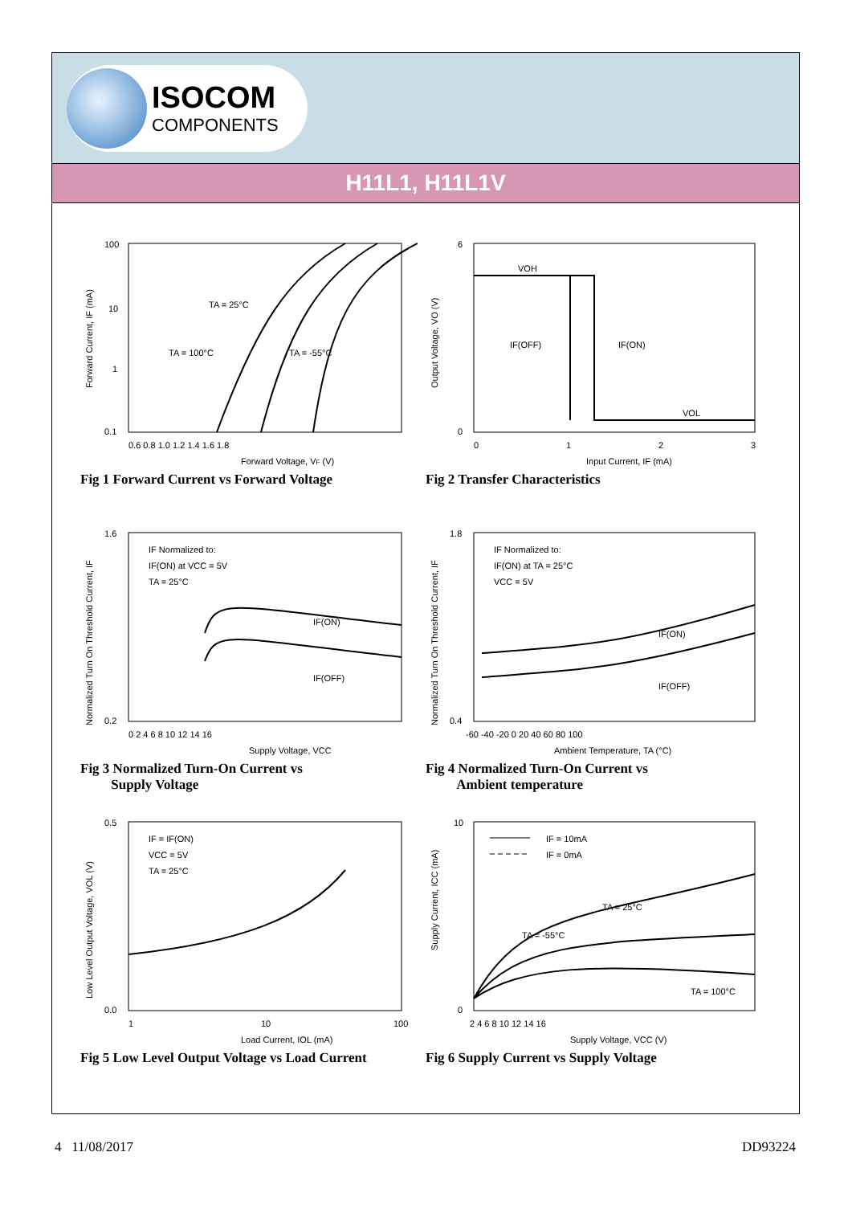ISOCOM
COMPONENTS
H11L1, H11L1V
100
10
1
0.1
0.6 0.8 1.0 1.2 1.4 1.6 1.8
Forward Voltage, VF (V)
TA = 25°C
TA = 100°C
TA = -55°C
Forward Current, IF (mA)
Fig 1 Forward Current vs Forward Voltage
6
0
0
1
2
3
VOH
VOL
IF(OFF)
IF(ON)
Input Current, IF (mA)
Output Voltage, VO (V)
Fig 2 Transfer Characteristics
1.6
0.2
0 2 4 6 8 10 12 14 16
IF Normalized to:
IF(ON) at VCC = 5V
TA = 25°C
IF(ON)
IF(OFF)
Supply Voltage, VCC
Normalized Turn On Threshold Current, IF
Fig 3 Normalized Turn-On Current vs
Supply Voltage
1.8
0.4
-60 -40 -20 0 20 40 60 80 100
IF Normalized to:
IF(ON) at TA = 25°C
VCC = 5V
IF(ON)
IF(OFF)
Ambient Temperature, TA (°C)
Normalized Turn On Threshold Current, IF
Fig 4 Normalized Turn-On Current vs
Ambient temperature
0.5
0.0
1
10
100
IF = IF(ON)
VCC = 5V
TA = 25°C
Load Current, IOL (mA)
Low Level Output Voltage, VOL (V)
Fig 5 Low Level Output Voltage vs Load Current
10
0
2 4 6 8 10 12 14 16
IF = 10mA
IF = 0mA
TA = 25°C
TA = -55°C
TA = 100°C
Supply Voltage, VCC (V)
Supply Current, ICC (mA)
Fig 6 Supply Current vs Supply Voltage
4 11/08/2017 DD93224